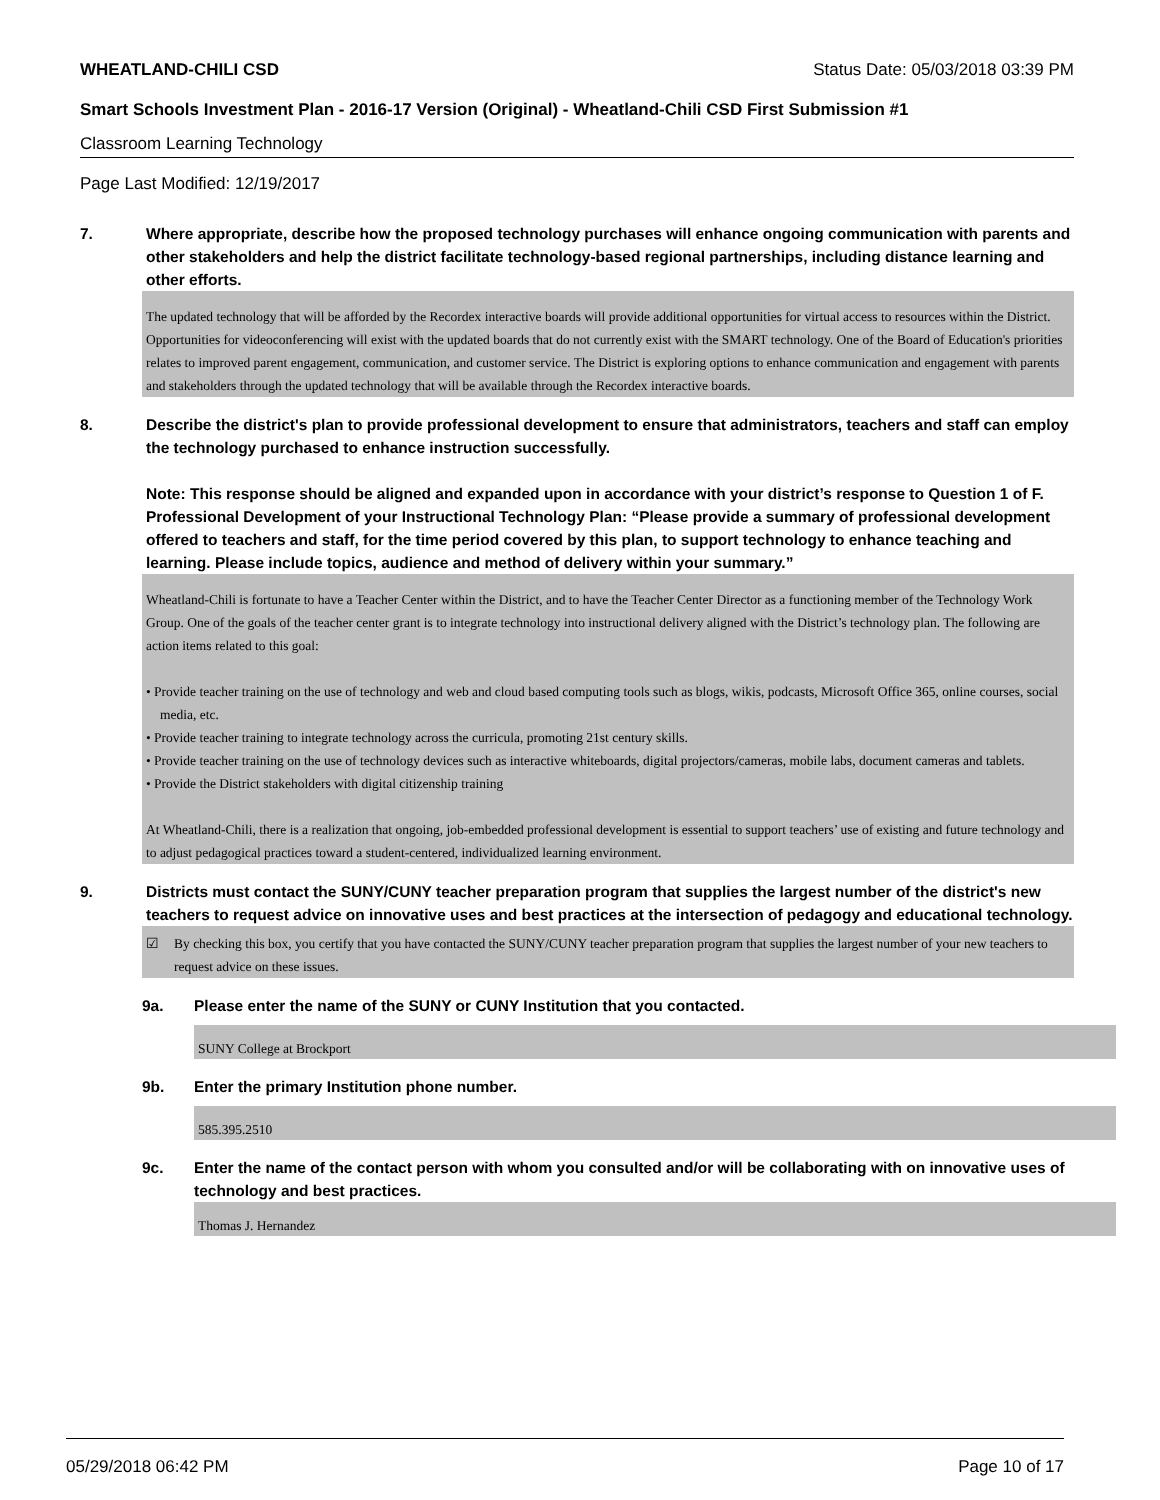WHEATLAND-CHILI CSD Status Date: 05/03/2018 03:39 PM
Smart Schools Investment Plan - 2016-17 Version (Original) - Wheatland-Chili CSD First Submission #1
Classroom Learning Technology
Page Last Modified: 12/19/2017
7. Where appropriate, describe how the proposed technology purchases will enhance ongoing communication with parents and other stakeholders and help the district facilitate technology-based regional partnerships, including distance learning and other efforts.
The updated technology that will be afforded by the Recordex interactive boards will provide additional opportunities for virtual access to resources within the District. Opportunities for videoconferencing will exist with the updated boards that do not currently exist with the SMART technology. One of the Board of Education's priorities relates to improved parent engagement, communication, and customer service. The District is exploring options to enhance communication and engagement with parents and stakeholders through the updated technology that will be available through the Recordex interactive boards.
8. Describe the district's plan to provide professional development to ensure that administrators, teachers and staff can employ the technology purchased to enhance instruction successfully.
Note: This response should be aligned and expanded upon in accordance with your district’s response to Question 1 of F. Professional Development of your Instructional Technology Plan: “Please provide a summary of professional development offered to teachers and staff, for the time period covered by this plan, to support technology to enhance teaching and learning. Please include topics, audience and method of delivery within your summary.”
Wheatland-Chili is fortunate to have a Teacher Center within the District, and to have the Teacher Center Director as a functioning member of the Technology Work Group. One of the goals of the teacher center grant is to integrate technology into instructional delivery aligned with the District’s technology plan. The following are action items related to this goal:
• Provide teacher training on the use of technology and web and cloud based computing tools such as blogs, wikis, podcasts, Microsoft Office 365, online courses, social media, etc.
• Provide teacher training to integrate technology across the curricula, promoting 21st century skills.
• Provide teacher training on the use of technology devices such as interactive whiteboards, digital projectors/cameras, mobile labs, document cameras and tablets.
• Provide the District stakeholders with digital citizenship training
At Wheatland-Chili, there is a realization that ongoing, job-embedded professional development is essential to support teachers’ use of existing and future technology and to adjust pedagogical practices toward a student-centered, individualized learning environment.
9. Districts must contact the SUNY/CUNY teacher preparation program that supplies the largest number of the district's new teachers to request advice on innovative uses and best practices at the intersection of pedagogy and educational technology.
☑ By checking this box, you certify that you have contacted the SUNY/CUNY teacher preparation program that supplies the largest number of your new teachers to request advice on these issues.
9a. Please enter the name of the SUNY or CUNY Institution that you contacted.
SUNY College at Brockport
9b. Enter the primary Institution phone number.
585.395.2510
9c. Enter the name of the contact person with whom you consulted and/or will be collaborating with on innovative uses of technology and best practices.
Thomas J. Hernandez
05/29/2018 06:42 PM Page 10 of 17